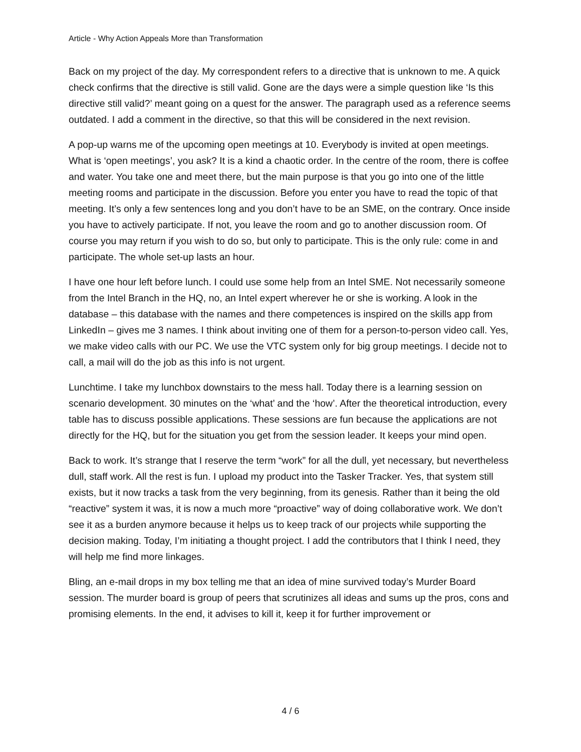Article - Why Action Appeals More than Transformation
Back on my project of the day. My correspondent refers to a directive that is unknown to me. A quick check confirms that the directive is still valid. Gone are the days were a simple question like ‘Is this directive still valid?’ meant going on a quest for the answer. The paragraph used as a reference seems outdated. I add a comment in the directive, so that this will be considered in the next revision.
A pop-up warns me of the upcoming open meetings at 10. Everybody is invited at open meetings. What is ‘open meetings’, you ask? It is a kind a chaotic order. In the centre of the room, there is coffee and water. You take one and meet there, but the main purpose is that you go into one of the little meeting rooms and participate in the discussion. Before you enter you have to read the topic of that meeting. It’s only a few sentences long and you don’t have to be an SME, on the contrary. Once inside you have to actively participate. If not, you leave the room and go to another discussion room. Of course you may return if you wish to do so, but only to participate. This is the only rule: come in and participate. The whole set-up lasts an hour.
I have one hour left before lunch. I could use some help from an Intel SME. Not necessarily someone from the Intel Branch in the HQ, no, an Intel expert wherever he or she is working. A look in the database – this database with the names and there competences is inspired on the skills app from LinkedIn – gives me 3 names. I think about inviting one of them for a person-to-person video call. Yes, we make video calls with our PC. We use the VTC system only for big group meetings. I decide not to call, a mail will do the job as this info is not urgent.
Lunchtime. I take my lunchbox downstairs to the mess hall. Today there is a learning session on scenario development. 30 minutes on the ‘what’ and the ‘how’. After the theoretical introduction, every table has to discuss possible applications. These sessions are fun because the applications are not directly for the HQ, but for the situation you get from the session leader. It keeps your mind open.
Back to work. It’s strange that I reserve the term “work” for all the dull, yet necessary, but nevertheless dull, staff work. All the rest is fun. I upload my product into the Tasker Tracker. Yes, that system still exists, but it now tracks a task from the very beginning, from its genesis. Rather than it being the old “reactive” system it was, it is now a much more “proactive” way of doing collaborative work. We don’t see it as a burden anymore because it helps us to keep track of our projects while supporting the decision making. Today, I’m initiating a thought project. I add the contributors that I think I need, they will help me find more linkages.
Bling, an e-mail drops in my box telling me that an idea of mine survived today’s Murder Board session. The murder board is group of peers that scrutinizes all ideas and sums up the pros, cons and promising elements. In the end, it advises to kill it, keep it for further improvement or
4 / 6